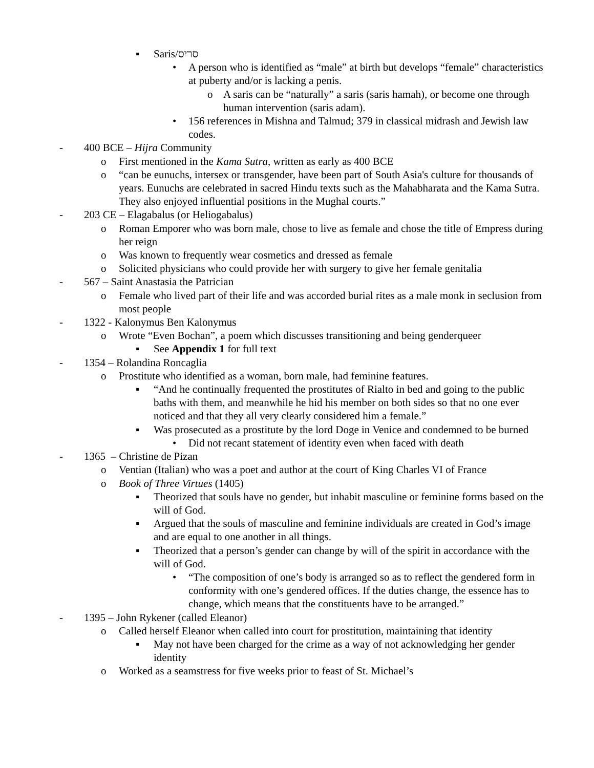▪ Saris/סריס
• A person who is identified as “male” at birth but develops “female” characteristics at puberty and/or is lacking a penis.
o A saris can be “naturally” a saris (saris hamah), or become one through human intervention (saris adam).
• 156 references in Mishna and Talmud; 379 in classical midrash and Jewish law codes.
- 400 BCE – Hijra Community
o First mentioned in the Kama Sutra, written as early as 400 BCE
o “can be eunuchs, intersex or transgender, have been part of South Asia's culture for thousands of years. Eunuchs are celebrated in sacred Hindu texts such as the Mahabharata and the Kama Sutra. They also enjoyed influential positions in the Mughal courts.”
- 203 CE – Elagabalus (or Heliogabalus)
o Roman Emporer who was born male, chose to live as female and chose the title of Empress during her reign
o Was known to frequently wear cosmetics and dressed as female
o Solicited physicians who could provide her with surgery to give her female genitalia
- 567 – Saint Anastasia the Patrician
o Female who lived part of their life and was accorded burial rites as a male monk in seclusion from most people
- 1322 - Kalonymus Ben Kalonymus
o Wrote “Even Bochan”, a poem which discusses transitioning and being genderqueer
▪ See Appendix 1 for full text
- 1354 – Rolandina Roncaglia
o Prostitute who identified as a woman, born male, had feminine features.
▪ “And he continually frequented the prostitutes of Rialto in bed and going to the public baths with them, and meanwhile he hid his member on both sides so that no one ever noticed and that they all very clearly considered him a female.”
▪ Was prosecuted as a prostitute by the lord Doge in Venice and condemned to be burned
• Did not recant statement of identity even when faced with death
- 1365 – Christine de Pizan
o Ventian (Italian) who was a poet and author at the court of King Charles VI of France
o Book of Three Virtues (1405)
▪ Theorized that souls have no gender, but inhabit masculine or feminine forms based on the will of God.
▪ Argued that the souls of masculine and feminine individuals are created in God’s image and are equal to one another in all things.
▪ Theorized that a person’s gender can change by will of the spirit in accordance with the will of God.
• “The composition of one’s body is arranged so as to reflect the gendered form in conformity with one’s gendered offices. If the duties change, the essence has to change, which means that the constituents have to be arranged.”
- 1395 – John Rykener (called Eleanor)
o Called herself Eleanor when called into court for prostitution, maintaining that identity
▪ May not have been charged for the crime as a way of not acknowledging her gender identity
o Worked as a seamstress for five weeks prior to feast of St. Michael’s